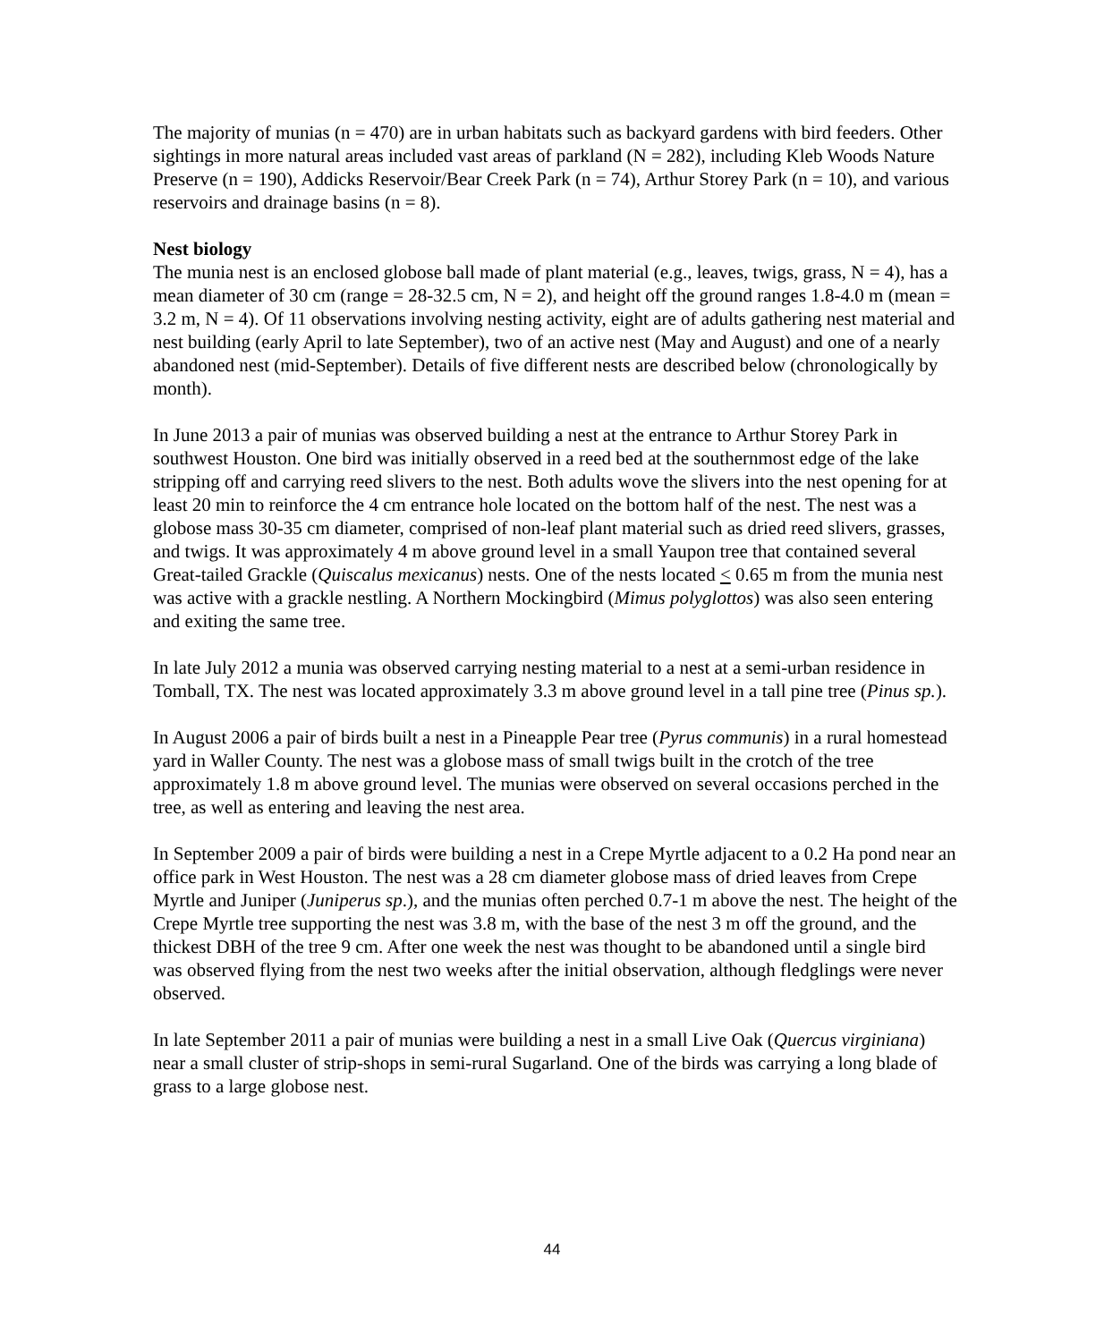The majority of munias (n = 470) are in urban habitats such as backyard gardens with bird feeders. Other sightings in more natural areas included vast areas of parkland (N = 282), including Kleb Woods Nature Preserve (n = 190), Addicks Reservoir/Bear Creek Park (n = 74), Arthur Storey Park (n = 10), and various reservoirs and drainage basins (n = 8).
Nest biology
The munia nest is an enclosed globose ball made of plant material (e.g., leaves, twigs, grass, N = 4), has a mean diameter of 30 cm (range = 28-32.5 cm, N = 2), and height off the ground ranges 1.8-4.0 m (mean = 3.2 m, N = 4). Of 11 observations involving nesting activity, eight are of adults gathering nest material and nest building (early April to late September), two of an active nest (May and August) and one of a nearly abandoned nest (mid-September). Details of five different nests are described below (chronologically by month).
In June 2013 a pair of munias was observed building a nest at the entrance to Arthur Storey Park in southwest Houston. One bird was initially observed in a reed bed at the southernmost edge of the lake stripping off and carrying reed slivers to the nest. Both adults wove the slivers into the nest opening for at least 20 min to reinforce the 4 cm entrance hole located on the bottom half of the nest. The nest was a globose mass 30-35 cm diameter, comprised of non-leaf plant material such as dried reed slivers, grasses, and twigs. It was approximately 4 m above ground level in a small Yaupon tree that contained several Great-tailed Grackle (Quiscalus mexicanus) nests. One of the nests located < 0.65 m from the munia nest was active with a grackle nestling. A Northern Mockingbird (Mimus polyglottos) was also seen entering and exiting the same tree.
In late July 2012 a munia was observed carrying nesting material to a nest at a semi-urban residence in Tomball, TX. The nest was located approximately 3.3 m above ground level in a tall pine tree (Pinus sp.).
In August 2006 a pair of birds built a nest in a Pineapple Pear tree (Pyrus communis) in a rural homestead yard in Waller County. The nest was a globose mass of small twigs built in the crotch of the tree approximately 1.8 m above ground level. The munias were observed on several occasions perched in the tree, as well as entering and leaving the nest area.
In September 2009 a pair of birds were building a nest in a Crepe Myrtle adjacent to a 0.2 Ha pond near an office park in West Houston. The nest was a 28 cm diameter globose mass of dried leaves from Crepe Myrtle and Juniper (Juniperus sp.), and the munias often perched 0.7-1 m above the nest. The height of the Crepe Myrtle tree supporting the nest was 3.8 m, with the base of the nest 3 m off the ground, and the thickest DBH of the tree 9 cm. After one week the nest was thought to be abandoned until a single bird was observed flying from the nest two weeks after the initial observation, although fledglings were never observed.
In late September 2011 a pair of munias were building a nest in a small Live Oak (Quercus virginiana) near a small cluster of strip-shops in semi-rural Sugarland. One of the birds was carrying a long blade of grass to a large globose nest.
44